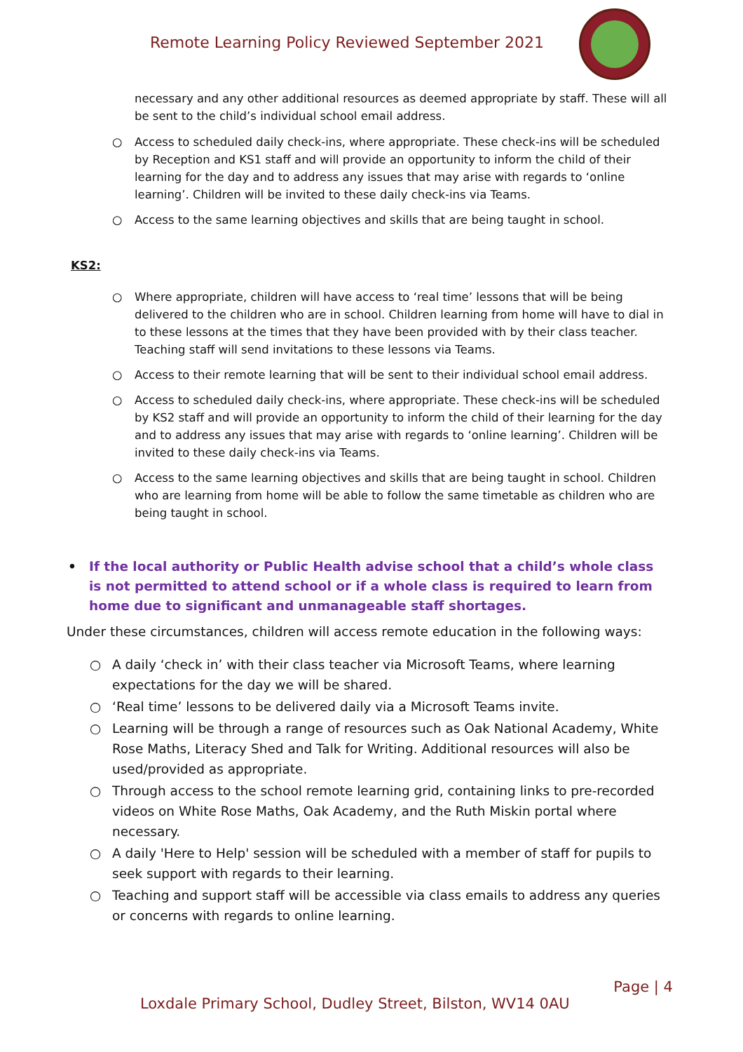Remote Learning Policy Reviewed September 2021
necessary and any other additional resources as deemed appropriate by staff. These will all be sent to the child’s individual school email address.
○ Access to scheduled daily check-ins, where appropriate. These check-ins will be scheduled by Reception and KS1 staff and will provide an opportunity to inform the child of their learning for the day and to address any issues that may arise with regards to ‘online learning’. Children will be invited to these daily check-ins via Teams.
○ Access to the same learning objectives and skills that are being taught in school.
KS2:
○ Where appropriate, children will have access to ‘real time’ lessons that will be being delivered to the children who are in school. Children learning from home will have to dial in to these lessons at the times that they have been provided with by their class teacher. Teaching staff will send invitations to these lessons via Teams.
○ Access to their remote learning that will be sent to their individual school email address.
○ Access to scheduled daily check-ins, where appropriate. These check-ins will be scheduled by KS2 staff and will provide an opportunity to inform the child of their learning for the day and to address any issues that may arise with regards to ‘online learning’. Children will be invited to these daily check-ins via Teams.
○ Access to the same learning objectives and skills that are being taught in school. Children who are learning from home will be able to follow the same timetable as children who are being taught in school.
• If the local authority or Public Health advise school that a child’s whole class is not permitted to attend school or if a whole class is required to learn from home due to significant and unmanageable staff shortages.
Under these circumstances, children will access remote education in the following ways:
○ A daily ‘check in’ with their class teacher via Microsoft Teams, where learning expectations for the day we will be shared.
○ ‘Real time’ lessons to be delivered daily via a Microsoft Teams invite.
○ Learning will be through a range of resources such as Oak National Academy, White Rose Maths, Literacy Shed and Talk for Writing. Additional resources will also be used/provided as appropriate.
○ Through access to the school remote learning grid, containing links to pre-recorded videos on White Rose Maths, Oak Academy, and the Ruth Miskin portal where necessary.
○ A daily 'Here to Help' session will be scheduled with a member of staff for pupils to seek support with regards to their learning.
○ Teaching and support staff will be accessible via class emails to address any queries or concerns with regards to online learning.
Page | 4
Loxdale Primary School, Dudley Street, Bilston, WV14 0AU